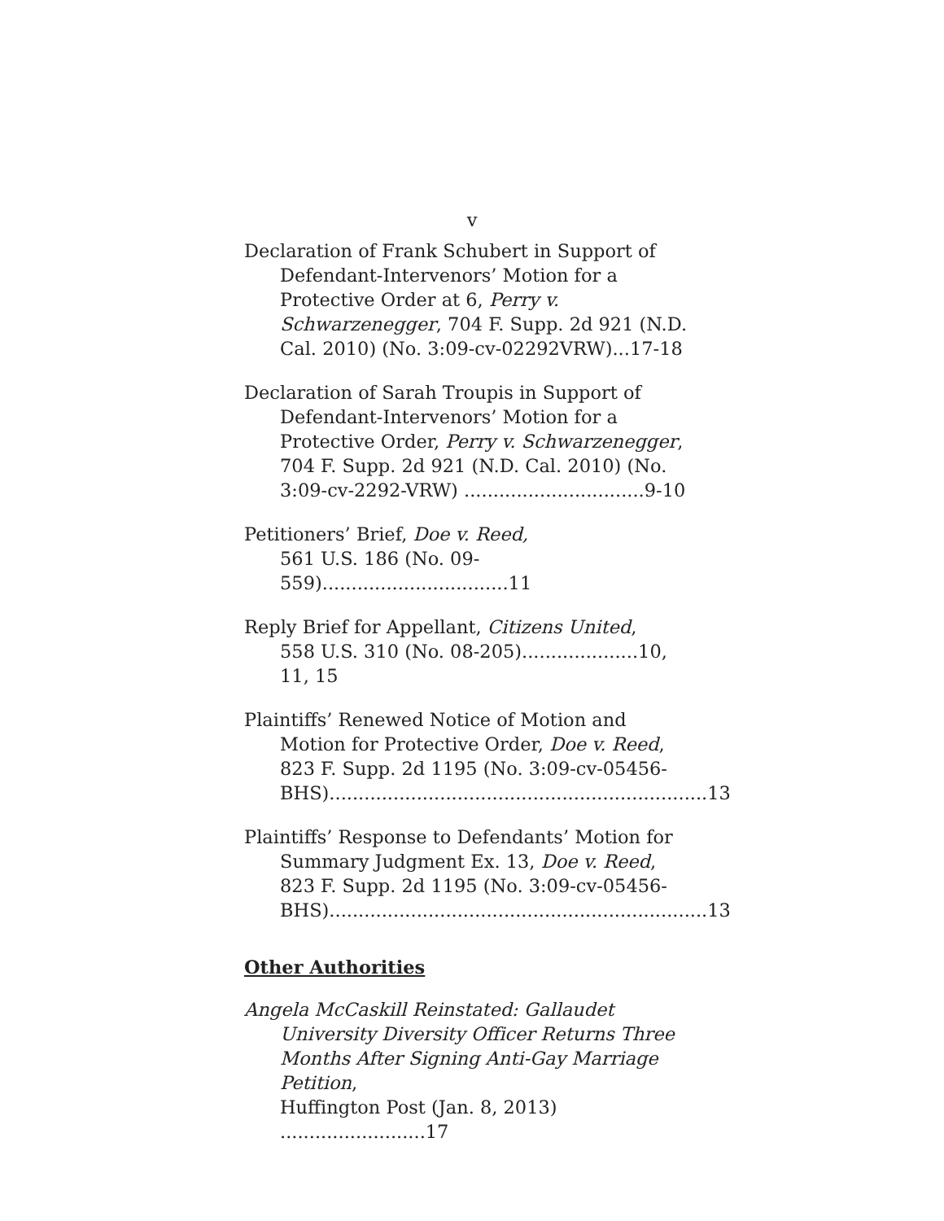v
Declaration of Frank Schubert in Support of Defendant-Intervenors’ Motion for a Protective Order at 6, Perry v. Schwarzenegger, 704 F. Supp. 2d 921 (N.D. Cal. 2010) (No. 3:09-cv-02292VRW)...17-18
Declaration of Sarah Troupis in Support of Defendant-Intervenors’ Motion for a Protective Order, Perry v. Schwarzenegger, 704 F. Supp. 2d 921 (N.D. Cal. 2010) (No. 3:09-cv-2292-VRW) ...............................9-10
Petitioners’ Brief, Doe v. Reed,
561 U.S. 186 (No. 09-559)................................11
Reply Brief for Appellant, Citizens United,
558 U.S. 310 (No. 08-205)....................10, 11, 15
Plaintiffs’ Renewed Notice of Motion and Motion for Protective Order, Doe v. Reed, 823 F. Supp. 2d 1195 (No. 3:09-cv-05456-BHS).................................................................13
Plaintiffs’ Response to Defendants’ Motion for Summary Judgment Ex. 13, Doe v. Reed, 823 F. Supp. 2d 1195 (No. 3:09-cv-05456-BHS).................................................................13
Other Authorities
Angela McCaskill Reinstated: Gallaudet University Diversity Officer Returns Three Months After Signing Anti-Gay Marriage Petition,
Huffington Post (Jan. 8, 2013) .........................17